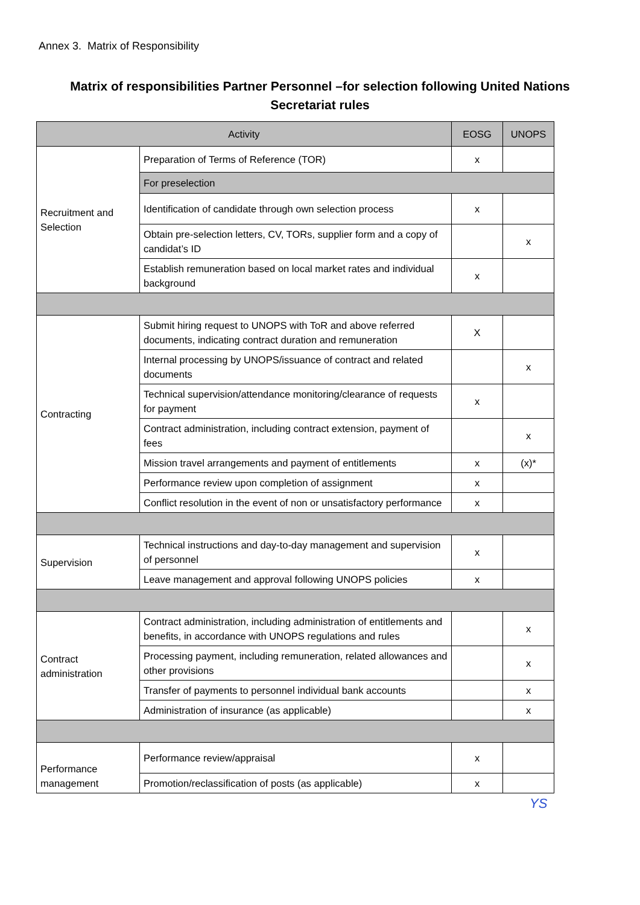Annex 3. Matrix of Responsibility
Matrix of responsibilities Partner Personnel –for selection following United Nations Secretariat rules
| Activity | | EOSG | UNOPS |
| --- | --- | --- | --- |
| Recruitment and Selection | Preparation of Terms of Reference (TOR) | x | |
| | For preselection | | |
| | Identification of candidate through own selection process | x | |
| | Obtain pre-selection letters, CV, TORs, supplier form and a copy of candidat’s ID | | x |
| | Establish remuneration based on local market rates and individual background | x | |
| Contracting | Submit hiring request to UNOPS with ToR and above referred documents, indicating contract duration and remuneration | X | |
| | Internal processing by UNOPS/issuance of contract and related documents | | x |
| | Technical supervision/attendance monitoring/clearance of requests for payment | x | |
| | Contract administration, including contract extension, payment of fees | | x |
| | Mission travel arrangements and payment of entitlements | x | (x)* |
| | Performance review upon completion of assignment | x | |
| | Conflict resolution in the event of non or unsatisfactory performance | x | |
| Supervision | Technical instructions and day-to-day management and supervision of personnel | x | |
| | Leave management and approval following UNOPS policies | x | |
| Contract administration | Contract administration, including administration of entitlements and benefits, in accordance with UNOPS regulations and rules | | x |
| | Processing payment, including remuneration, related allowances and other provisions | | x |
| | Transfer of payments to personnel individual bank accounts | | x |
| | Administration of insurance (as applicable) | | x |
| Performance management | Performance review/appraisal | x | |
| | Promotion/reclassification of posts (as applicable) | x | |
YS